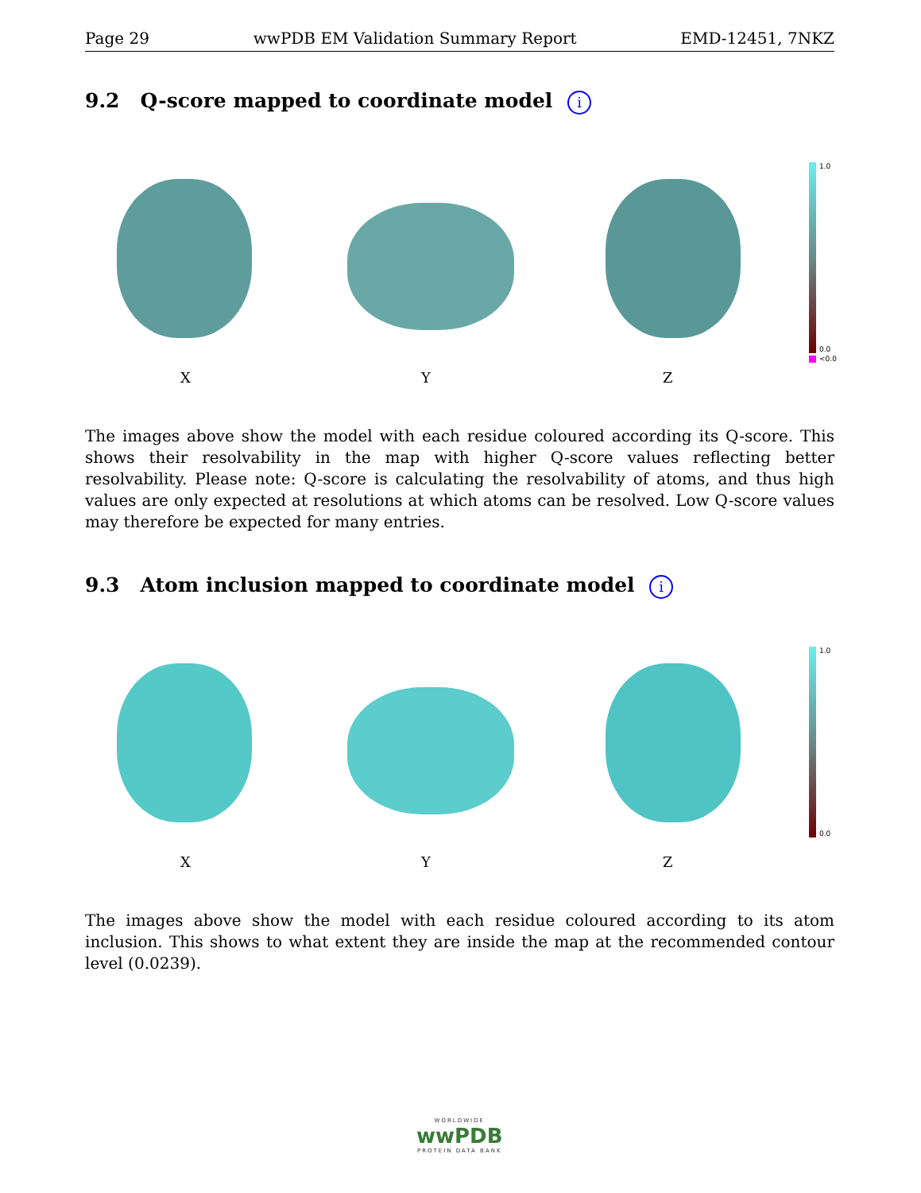Page 29 wwPDB EM Validation Summary Report EMD-12451, 7NKZ
9.2 Q-score mapped to coordinate model i
1.0
0.0
<0.0
X Y Z
The images above show the model with each residue coloured according its Q-score. This shows their resolvability in the map with higher Q-score values reflecting better resolvability. Please note: Q-score is calculating the resolvability of atoms, and thus high values are only expected at resolutions at which atoms can be resolved. Low Q-score values may therefore be expected for many entries.
9.3 Atom inclusion mapped to coordinate model i
1.0
0.0
X Y Z
The images above show the model with each residue coloured according to its atom inclusion. This shows to what extent they are inside the map at the recommended contour level (0.0239).
WORLDWIDE
wwPDB
PROTEIN DATA BANK